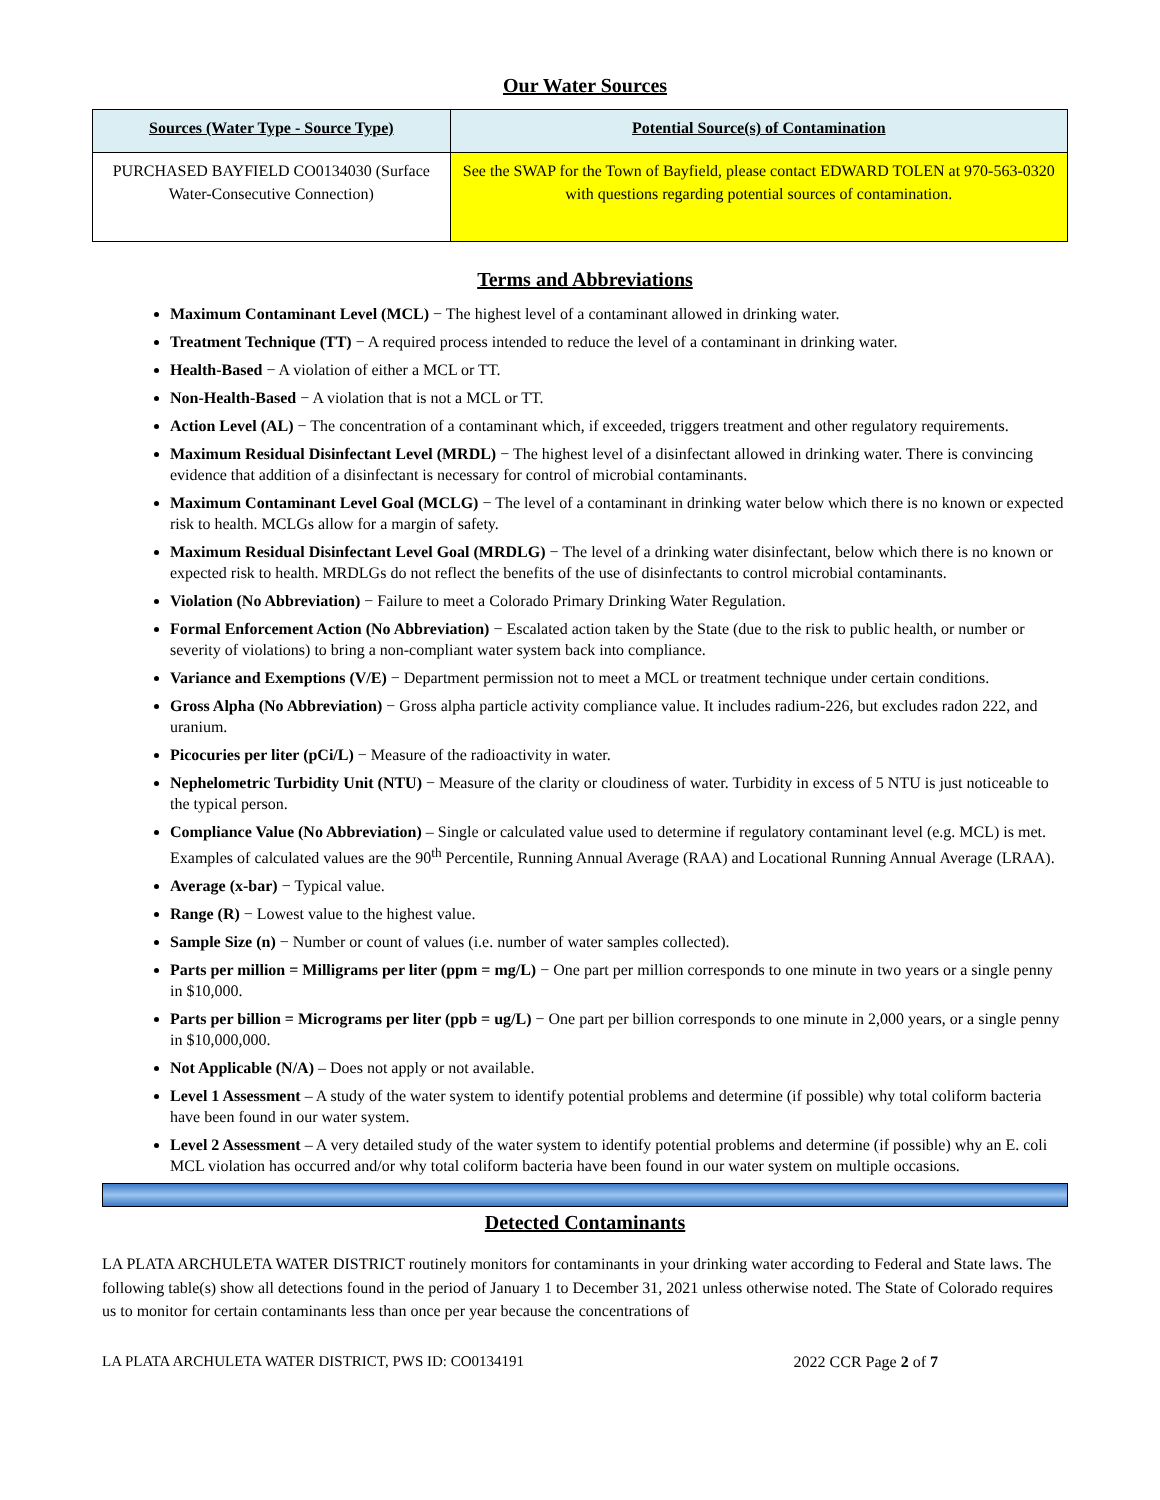Our Water Sources
| Sources (Water Type - Source Type) | Potential Source(s) of Contamination |
| --- | --- |
| PURCHASED BAYFIELD CO0134030 (Surface Water-Consecutive Connection) | See the SWAP for the Town of Bayfield, please contact EDWARD TOLEN at 970-563-0320 with questions regarding potential sources of contamination. |
Terms and Abbreviations
Maximum Contaminant Level (MCL) − The highest level of a contaminant allowed in drinking water.
Treatment Technique (TT) − A required process intended to reduce the level of a contaminant in drinking water.
Health-Based − A violation of either a MCL or TT.
Non-Health-Based − A violation that is not a MCL or TT.
Action Level (AL) − The concentration of a contaminant which, if exceeded, triggers treatment and other regulatory requirements.
Maximum Residual Disinfectant Level (MRDL) − The highest level of a disinfectant allowed in drinking water. There is convincing evidence that addition of a disinfectant is necessary for control of microbial contaminants.
Maximum Contaminant Level Goal (MCLG) − The level of a contaminant in drinking water below which there is no known or expected risk to health. MCLGs allow for a margin of safety.
Maximum Residual Disinfectant Level Goal (MRDLG) − The level of a drinking water disinfectant, below which there is no known or expected risk to health. MRDLGs do not reflect the benefits of the use of disinfectants to control microbial contaminants.
Violation (No Abbreviation) − Failure to meet a Colorado Primary Drinking Water Regulation.
Formal Enforcement Action (No Abbreviation) − Escalated action taken by the State (due to the risk to public health, or number or severity of violations) to bring a non-compliant water system back into compliance.
Variance and Exemptions (V/E) − Department permission not to meet a MCL or treatment technique under certain conditions.
Gross Alpha (No Abbreviation) − Gross alpha particle activity compliance value. It includes radium-226, but excludes radon 222, and uranium.
Picocuries per liter (pCi/L) − Measure of the radioactivity in water.
Nephelometric Turbidity Unit (NTU) − Measure of the clarity or cloudiness of water. Turbidity in excess of 5 NTU is just noticeable to the typical person.
Compliance Value (No Abbreviation) – Single or calculated value used to determine if regulatory contaminant level (e.g. MCL) is met. Examples of calculated values are the 90<sup>th</sup> Percentile, Running Annual Average (RAA) and Locational Running Annual Average (LRAA).
Average (x-bar) − Typical value.
Range (R) − Lowest value to the highest value.
Sample Size (n) − Number or count of values (i.e. number of water samples collected).
Parts per million = Milligrams per liter (ppm = mg/L) − One part per million corresponds to one minute in two years or a single penny in $10,000.
Parts per billion = Micrograms per liter (ppb = ug/L) − One part per billion corresponds to one minute in 2,000 years, or a single penny in $10,000,000.
Not Applicable (N/A) – Does not apply or not available.
Level 1 Assessment – A study of the water system to identify potential problems and determine (if possible) why total coliform bacteria have been found in our water system.
Level 2 Assessment – A very detailed study of the water system to identify potential problems and determine (if possible) why an E. coli MCL violation has occurred and/or why total coliform bacteria have been found in our water system on multiple occasions.
Detected Contaminants
LA PLATA ARCHULETA WATER DISTRICT routinely monitors for contaminants in your drinking water according to Federal and State laws. The following table(s) show all detections found in the period of January 1 to December 31, 2021 unless otherwise noted. The State of Colorado requires us to monitor for certain contaminants less than once per year because the concentrations of
LA PLATA ARCHULETA WATER DISTRICT, PWS ID: CO0134191 2022 CCR Page 2 of 7